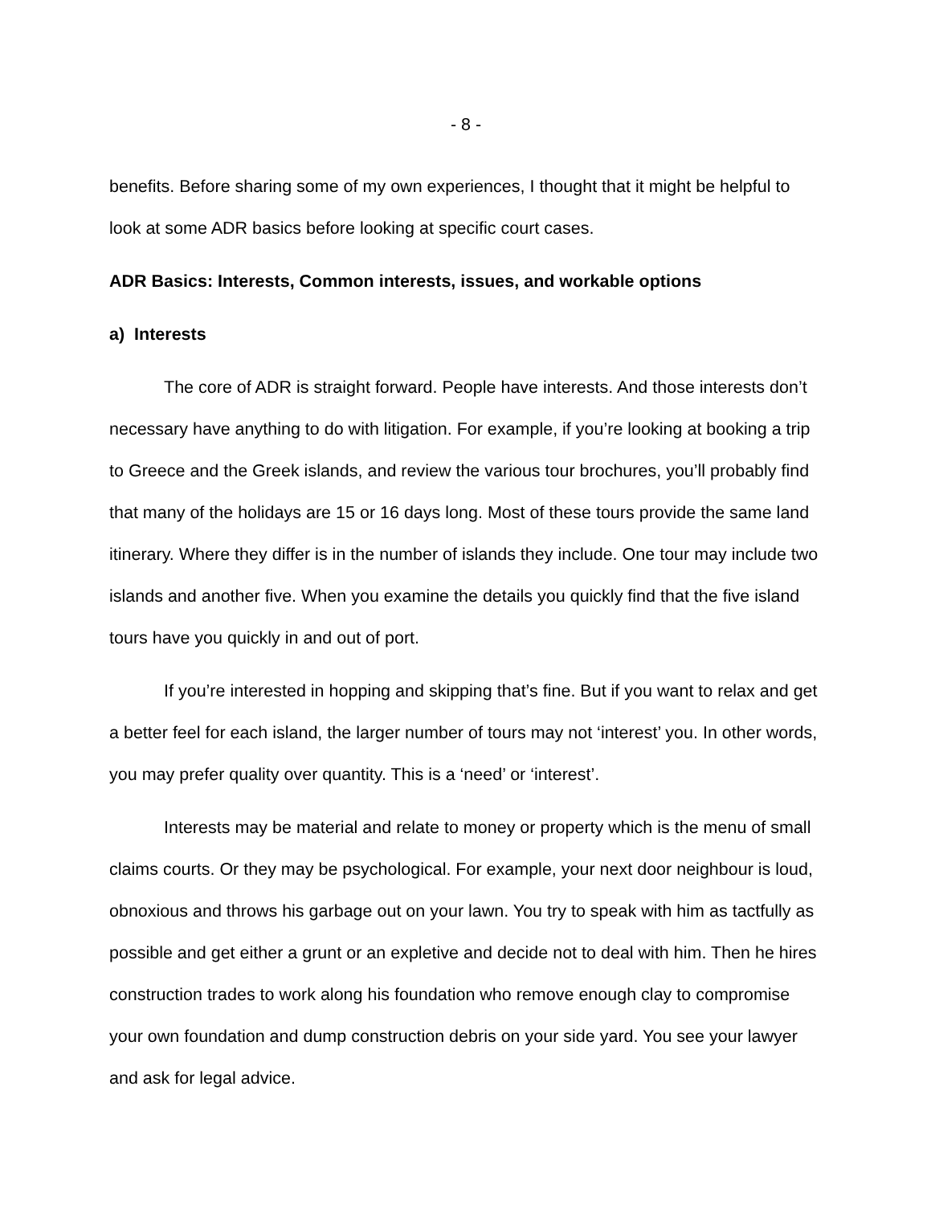- 8 -
benefits. Before sharing some of my own experiences, I thought that it might be helpful to look at some ADR basics before looking at specific court cases.
ADR Basics: Interests, Common interests, issues, and workable options
a) Interests
The core of ADR is straight forward. People have interests. And those interests don’t necessary have anything to do with litigation. For example, if you’re looking at booking a trip to Greece and the Greek islands, and review the various tour brochures, you’ll probably find that many of the holidays are 15 or 16 days long. Most of these tours provide the same land itinerary. Where they differ is in the number of islands they include. One tour may include two islands and another five. When you examine the details you quickly find that the five island tours have you quickly in and out of port.
If you’re interested in hopping and skipping that’s fine. But if you want to relax and get a better feel for each island, the larger number of tours may not ‘interest’ you. In other words, you may prefer quality over quantity. This is a ‘need’ or ‘interest’.
Interests may be material and relate to money or property which is the menu of small claims courts. Or they may be psychological. For example, your next door neighbour is loud, obnoxious and throws his garbage out on your lawn. You try to speak with him as tactfully as possible and get either a grunt or an expletive and decide not to deal with him. Then he hires construction trades to work along his foundation who remove enough clay to compromise your own foundation and dump construction debris on your side yard. You see your lawyer and ask for legal advice.